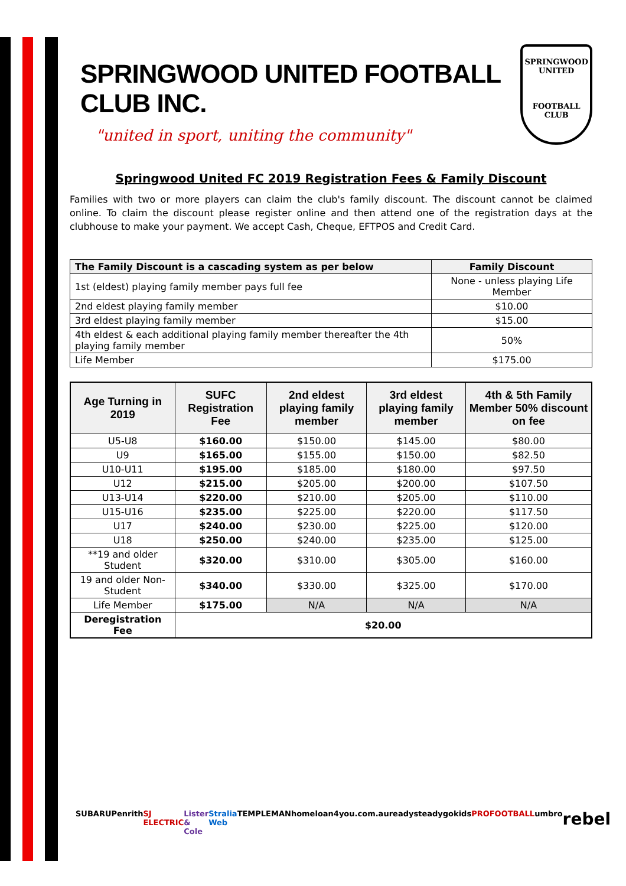SPRINGWOOD UNITED FOOTBALL CLUB INC.
"united in sport, uniting the community"
SPRINGWOOD
UNITED
FOOTBALL CLUB
Springwood United FC 2019 Registration Fees & Family Discount
Families with two or more players can claim the club's family discount. The discount cannot be claimed online. To claim the discount please register online and then attend one of the registration days at the clubhouse to make your payment. We accept Cash, Cheque, EFTPOS and Credit Card.
| The Family Discount is a cascading system as per below | Family Discount |
| --- | --- |
| 1st (eldest) playing family member pays full fee | None - unless playing Life Member |
| 2nd eldest playing family member | $10.00 |
| 3rd eldest playing family member | $15.00 |
| 4th eldest & each additional playing family member thereafter the 4th playing family member | 50% |
| Life Member | $175.00 |
| Age Turning in 2019 | SUFC Registration Fee | 2nd eldest playing family member | 3rd eldest playing family member | 4th & 5th Family Member 50% discount on fee |
| --- | --- | --- | --- | --- |
| U5-U8 | $160.00 | $150.00 | $145.00 | $80.00 |
| U9 | $165.00 | $155.00 | $150.00 | $82.50 |
| U10-U11 | $195.00 | $185.00 | $180.00 | $97.50 |
| U12 | $215.00 | $205.00 | $200.00 | $107.50 |
| U13-U14 | $220.00 | $210.00 | $205.00 | $110.00 |
| U15-U16 | $235.00 | $225.00 | $220.00 | $117.50 |
| U17 | $240.00 | $230.00 | $225.00 | $120.00 |
| U18 | $250.00 | $240.00 | $235.00 | $125.00 |
| **19 and older Student | $320.00 | $310.00 | $305.00 | $160.00 |
| 19 and older Non-Student | $340.00 | $330.00 | $325.00 | $170.00 |
| Life Member | $175.00 | N/A | N/A | N/A |
| Deregistration Fee | $20.00 | | | |
SUBARU Penrith SJ ELECTRIC Lister & Cole Stralia Web TEMPLEMAN homeloan4you.com.au readysteadygokids PROFOOTBALL umbro rebel